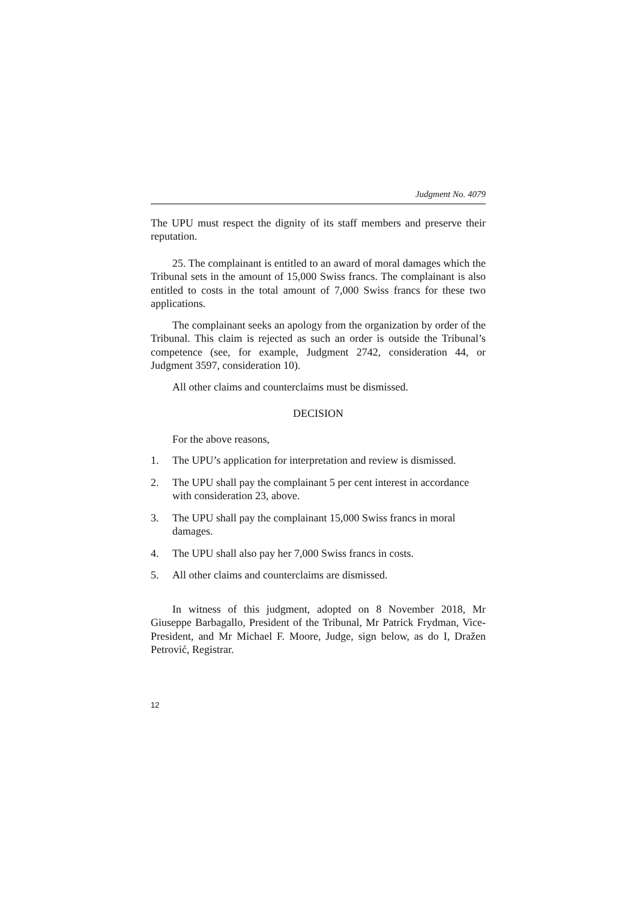Judgment No. 4079
The UPU must respect the dignity of its staff members and preserve their reputation.
25. The complainant is entitled to an award of moral damages which the Tribunal sets in the amount of 15,000 Swiss francs. The complainant is also entitled to costs in the total amount of 7,000 Swiss francs for these two applications.
The complainant seeks an apology from the organization by order of the Tribunal. This claim is rejected as such an order is outside the Tribunal’s competence (see, for example, Judgment 2742, consideration 44, or Judgment 3597, consideration 10).
All other claims and counterclaims must be dismissed.
DECISION
For the above reasons,
1. The UPU’s application for interpretation and review is dismissed.
2. The UPU shall pay the complainant 5 per cent interest in accordance with consideration 23, above.
3. The UPU shall pay the complainant 15,000 Swiss francs in moral damages.
4. The UPU shall also pay her 7,000 Swiss francs in costs.
5. All other claims and counterclaims are dismissed.
In witness of this judgment, adopted on 8 November 2018, Mr Giuseppe Barbagallo, President of the Tribunal, Mr Patrick Frydman, Vice-President, and Mr Michael F. Moore, Judge, sign below, as do I, Dražen Petrović, Registrar.
12